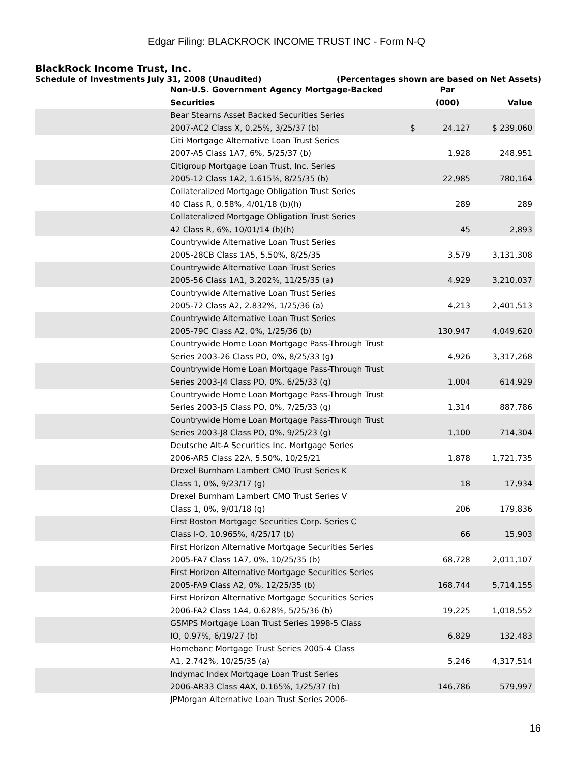Edgar Filing: BLACKROCK INCOME TRUST INC - Form N-Q
BlackRock Income Trust, Inc.
Schedule of Investments July 31, 2008 (Unaudited) (Percentages shown are based on Net Assets)
| | Non-U.S. Government Agency Mortgage-Backed Securities | | Par (000) | Value |
| | Bear Stearns Asset Backed Securities Series 2007-AC2 Class X, 0.25%, 3/25/37 (b) | $ | 24,127 | $ 239,060 |
| | Citi Mortgage Alternative Loan Trust Series 2007-A5 Class 1A7, 6%, 5/25/37 (b) | | 1,928 | 248,951 |
| | Citigroup Mortgage Loan Trust, Inc. Series 2005-12 Class 1A2, 1.615%, 8/25/35 (b) | | 22,985 | 780,164 |
| | Collateralized Mortgage Obligation Trust Series 40 Class R, 0.58%, 4/01/18 (b)(h) | | 289 | 289 |
| | Collateralized Mortgage Obligation Trust Series 42 Class R, 6%, 10/01/14 (b)(h) | | 45 | 2,893 |
| | Countrywide Alternative Loan Trust Series 2005-28CB Class 1A5, 5.50%, 8/25/35 | | 3,579 | 3,131,308 |
| | Countrywide Alternative Loan Trust Series 2005-56 Class 1A1, 3.202%, 11/25/35 (a) | | 4,929 | 3,210,037 |
| | Countrywide Alternative Loan Trust Series 2005-72 Class A2, 2.832%, 1/25/36 (a) | | 4,213 | 2,401,513 |
| | Countrywide Alternative Loan Trust Series 2005-79C Class A2, 0%, 1/25/36 (b) | | 130,947 | 4,049,620 |
| | Countrywide Home Loan Mortgage Pass-Through Trust Series 2003-26 Class PO, 0%, 8/25/33 (g) | | 4,926 | 3,317,268 |
| | Countrywide Home Loan Mortgage Pass-Through Trust Series 2003-J4 Class PO, 0%, 6/25/33 (g) | | 1,004 | 614,929 |
| | Countrywide Home Loan Mortgage Pass-Through Trust Series 2003-J5 Class PO, 0%, 7/25/33 (g) | | 1,314 | 887,786 |
| | Countrywide Home Loan Mortgage Pass-Through Trust Series 2003-J8 Class PO, 0%, 9/25/23 (g) | | 1,100 | 714,304 |
| | Deutsche Alt-A Securities Inc. Mortgage Series 2006-AR5 Class 22A, 5.50%, 10/25/21 | | 1,878 | 1,721,735 |
| | Drexel Burnham Lambert CMO Trust Series K Class 1, 0%, 9/23/17 (g) | | 18 | 17,934 |
| | Drexel Burnham Lambert CMO Trust Series V Class 1, 0%, 9/01/18 (g) | | 206 | 179,836 |
| | First Boston Mortgage Securities Corp. Series C Class I-O, 10.965%, 4/25/17 (b) | | 66 | 15,903 |
| | First Horizon Alternative Mortgage Securities Series 2005-FA7 Class 1A7, 0%, 10/25/35 (b) | | 68,728 | 2,011,107 |
| | First Horizon Alternative Mortgage Securities Series 2005-FA9 Class A2, 0%, 12/25/35 (b) | | 168,744 | 5,714,155 |
| | First Horizon Alternative Mortgage Securities Series 2006-FA2 Class 1A4, 0.628%, 5/25/36 (b) | | 19,225 | 1,018,552 |
| | GSMPS Mortgage Loan Trust Series 1998-5 Class IO, 0.97%, 6/19/27 (b) | | 6,829 | 132,483 |
| | Homebanc Mortgage Trust Series 2005-4 Class A1, 2.742%, 10/25/35 (a) | | 5,246 | 4,317,514 |
| | Indymac Index Mortgage Loan Trust Series 2006-AR33 Class 4AX, 0.165%, 1/25/37 (b) | | 146,786 | 579,997 |
| | JPMorgan Alternative Loan Trust Series 2006- | | | |
16